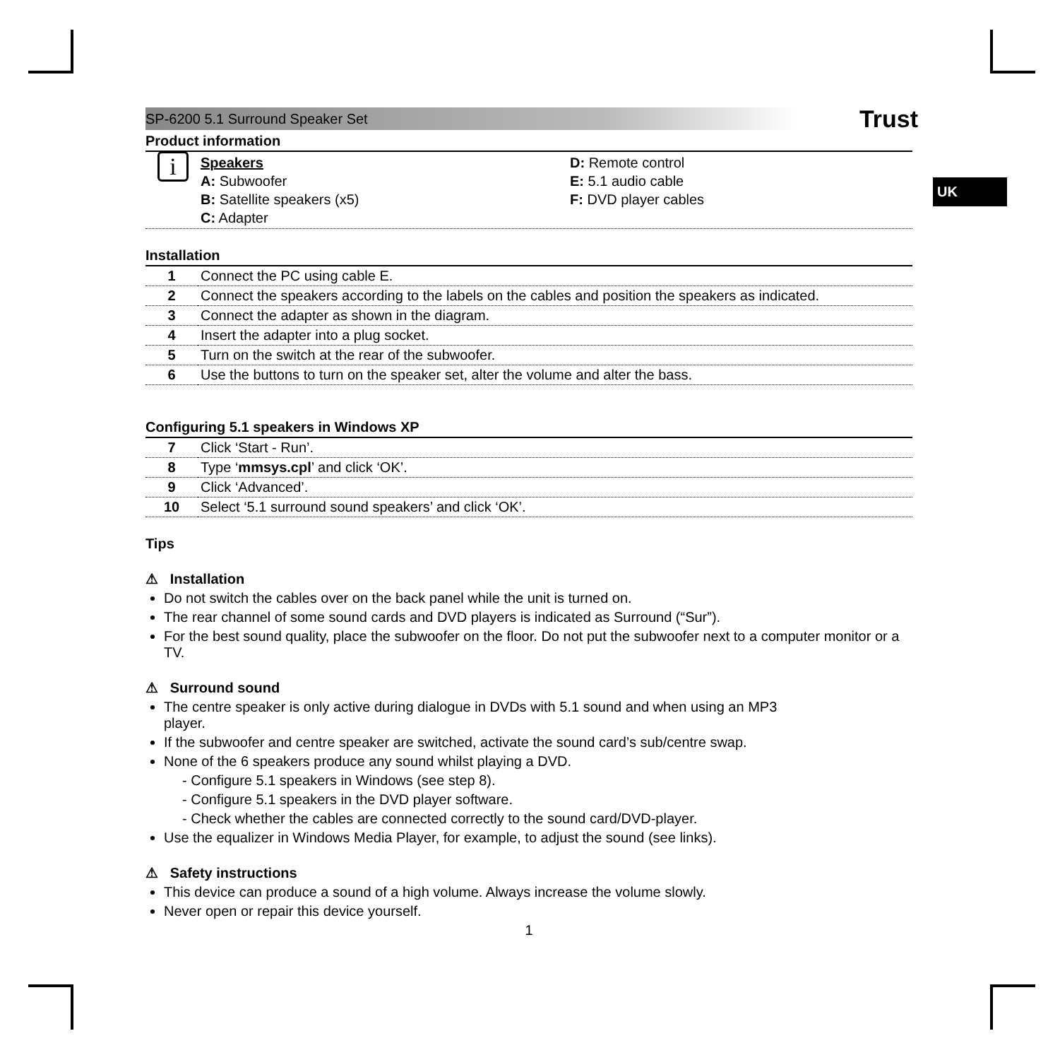UK
SP-6200 5.1 Surround Speaker Set Trust
Product information
i
Speakers
A: Subwoofer
B: Satellite speakers (x5)
C: Adapter
D: Remote control
E: 5.1 audio cable
F: DVD player cables
Installation
| 1 | Connect the PC using cable E. |
| 2 | Connect the speakers according to the labels on the cables and position the speakers as indicated. |
| 3 | Connect the adapter as shown in the diagram. |
| 4 | Insert the adapter into a plug socket. |
| 5 | Turn on the switch at the rear of the subwoofer. |
| 6 | Use the buttons to turn on the speaker set, alter the volume and alter the bass. |
Configuring 5.1 speakers in Windows XP
| 7 | Click ‘Start - Run’. |
| 8 | Type ‘ mmsys.cpl ’ and click ‘OK’. |
| 9 | Click ‘Advanced’. |
| 10 | Select ‘5.1 surround sound speakers’ and click ‘OK’. |
Tips
⚠ Installation
Do not switch the cables over on the back panel while the unit is turned on.
The rear channel of some sound cards and DVD players is indicated as Surround (“Sur”).
For the best sound quality, place the subwoofer on the floor. Do not put the subwoofer next to a computer monitor or a TV.
⚠ Surround sound
The centre speaker is only active during dialogue in DVDs with 5.1 sound and when using an MP3
player.
If the subwoofer and centre speaker are switched, activate the sound card’s sub/centre swap.
None of the 6 speakers produce any sound whilst playing a DVD.
- Configure 5.1 speakers in Windows (see step 8).
- Configure 5.1 speakers in the DVD player software.
- Check whether the cables are connected correctly to the sound card/DVD-player.
Use the equalizer in Windows Media Player, for example, to adjust the sound (see links).
⚠ Safety instructions
This device can produce a sound of a high volume. Always increase the volume slowly.
Never open or repair this device yourself.
1